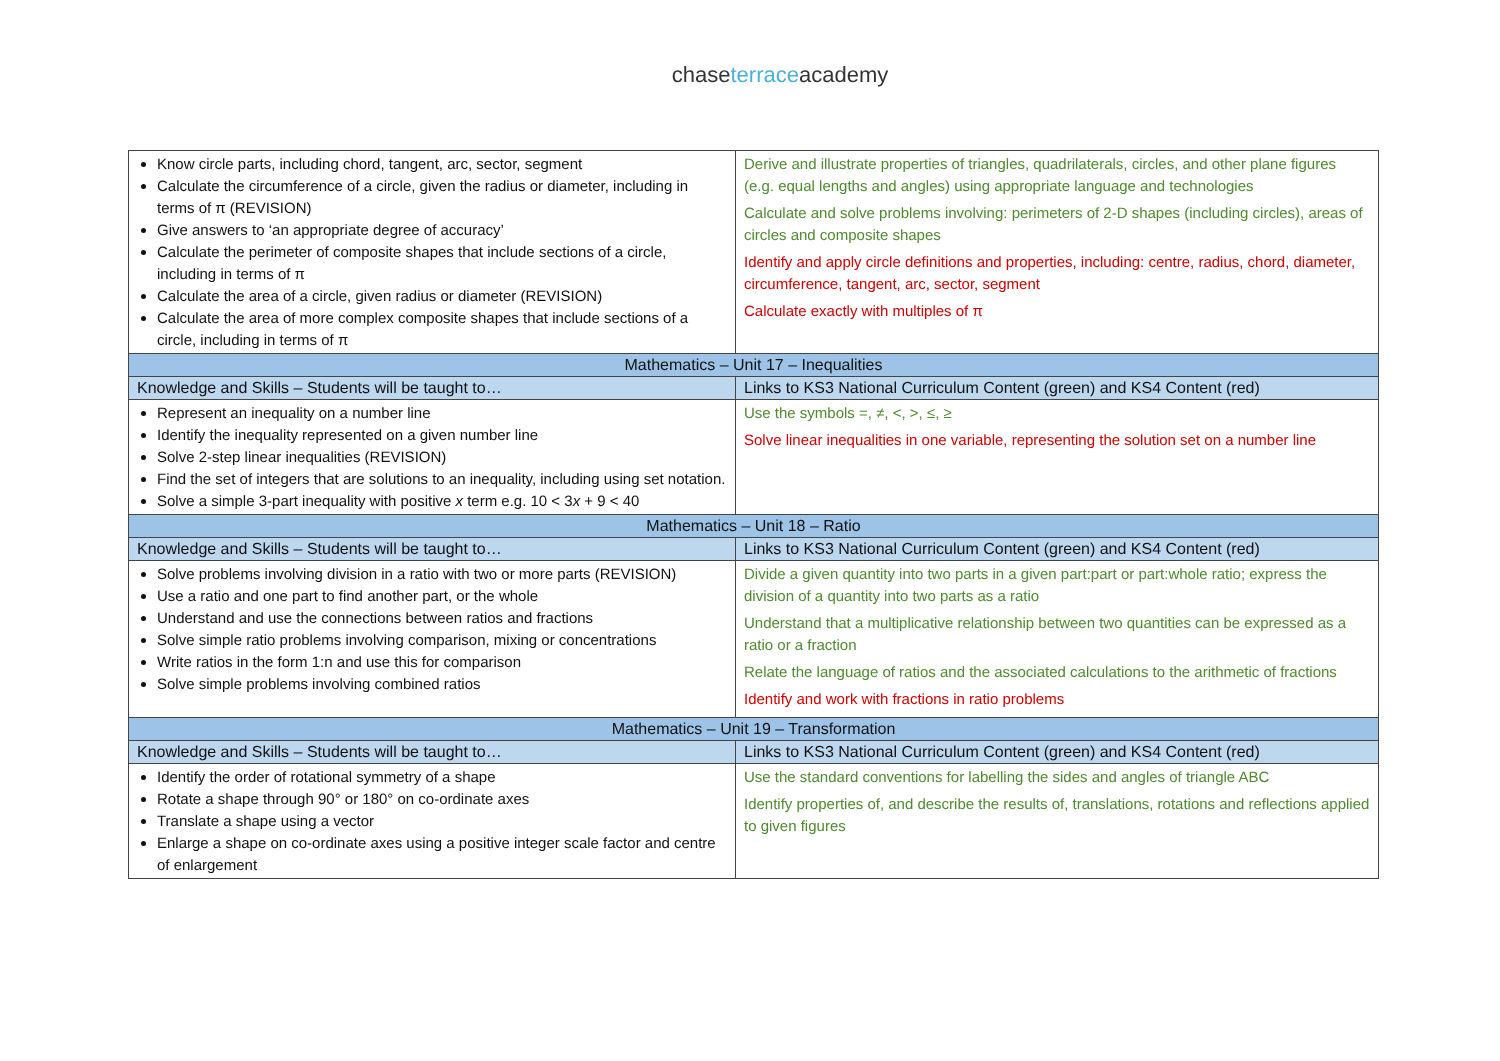chase terraceacademy
| Know circle parts, including chord, tangent, arc, sector, segment Calculate the circumference of a circle, given the radius or diameter, including in terms of π (REVISION) Give answers to ‘an appropriate degree of accuracy’ Calculate the perimeter of composite shapes that include sections of a circle, including in terms of π Calculate the area of a circle, given radius or diameter (REVISION) Calculate the area of more complex composite shapes that include sections of a circle, including in terms of π | Derive and illustrate properties of triangles, quadrilaterals, circles, and other plane figures (e.g. equal lengths and angles) using appropriate language and technologies Calculate and solve problems involving: perimeters of 2-D shapes (including circles), areas of circles and composite shapes Identify and apply circle definitions and properties, including: centre, radius, chord, diameter, circumference, tangent, arc, sector, segment Calculate exactly with multiples of π |
| Mathematics – Unit 17 – Inequalities | |
| Knowledge and Skills – Students will be taught to… | Links to KS3 National Curriculum Content (green) and KS4 Content (red) |
| Represent an inequality on a number line Identify the inequality represented on a given number line Solve 2-step linear inequalities (REVISION) Find the set of integers that are solutions to an inequality, including using set notation. Solve a simple 3-part inequality with positive x term e.g. 10 < 3 x + 9 < 40 | Use the symbols =, ≠, <, >, ≤, ≥ Solve linear inequalities in one variable, representing the solution set on a number line |
| Mathematics – Unit 18 – Ratio | |
| Knowledge and Skills – Students will be taught to… | Links to KS3 National Curriculum Content (green) and KS4 Content (red) |
| Solve problems involving division in a ratio with two or more parts (REVISION) Use a ratio and one part to find another part, or the whole Understand and use the connections between ratios and fractions Solve simple ratio problems involving comparison, mixing or concentrations Write ratios in the form 1:n and use this for comparison Solve simple problems involving combined ratios | Divide a given quantity into two parts in a given part:part or part:whole ratio; express the division of a quantity into two parts as a ratio Understand that a multiplicative relationship between two quantities can be expressed as a ratio or a fraction Relate the language of ratios and the associated calculations to the arithmetic of fractions Identify and work with fractions in ratio problems |
| Mathematics – Unit 19 – Transformation | |
| Knowledge and Skills – Students will be taught to… | Links to KS3 National Curriculum Content (green) and KS4 Content (red) |
| Identify the order of rotational symmetry of a shape Rotate a shape through 90° or 180° on co-ordinate axes Translate a shape using a vector Enlarge a shape on co-ordinate axes using a positive integer scale factor and centre of enlargement | Use the standard conventions for labelling the sides and angles of triangle ABC Identify properties of, and describe the results of, translations, rotations and reflections applied to given figures |